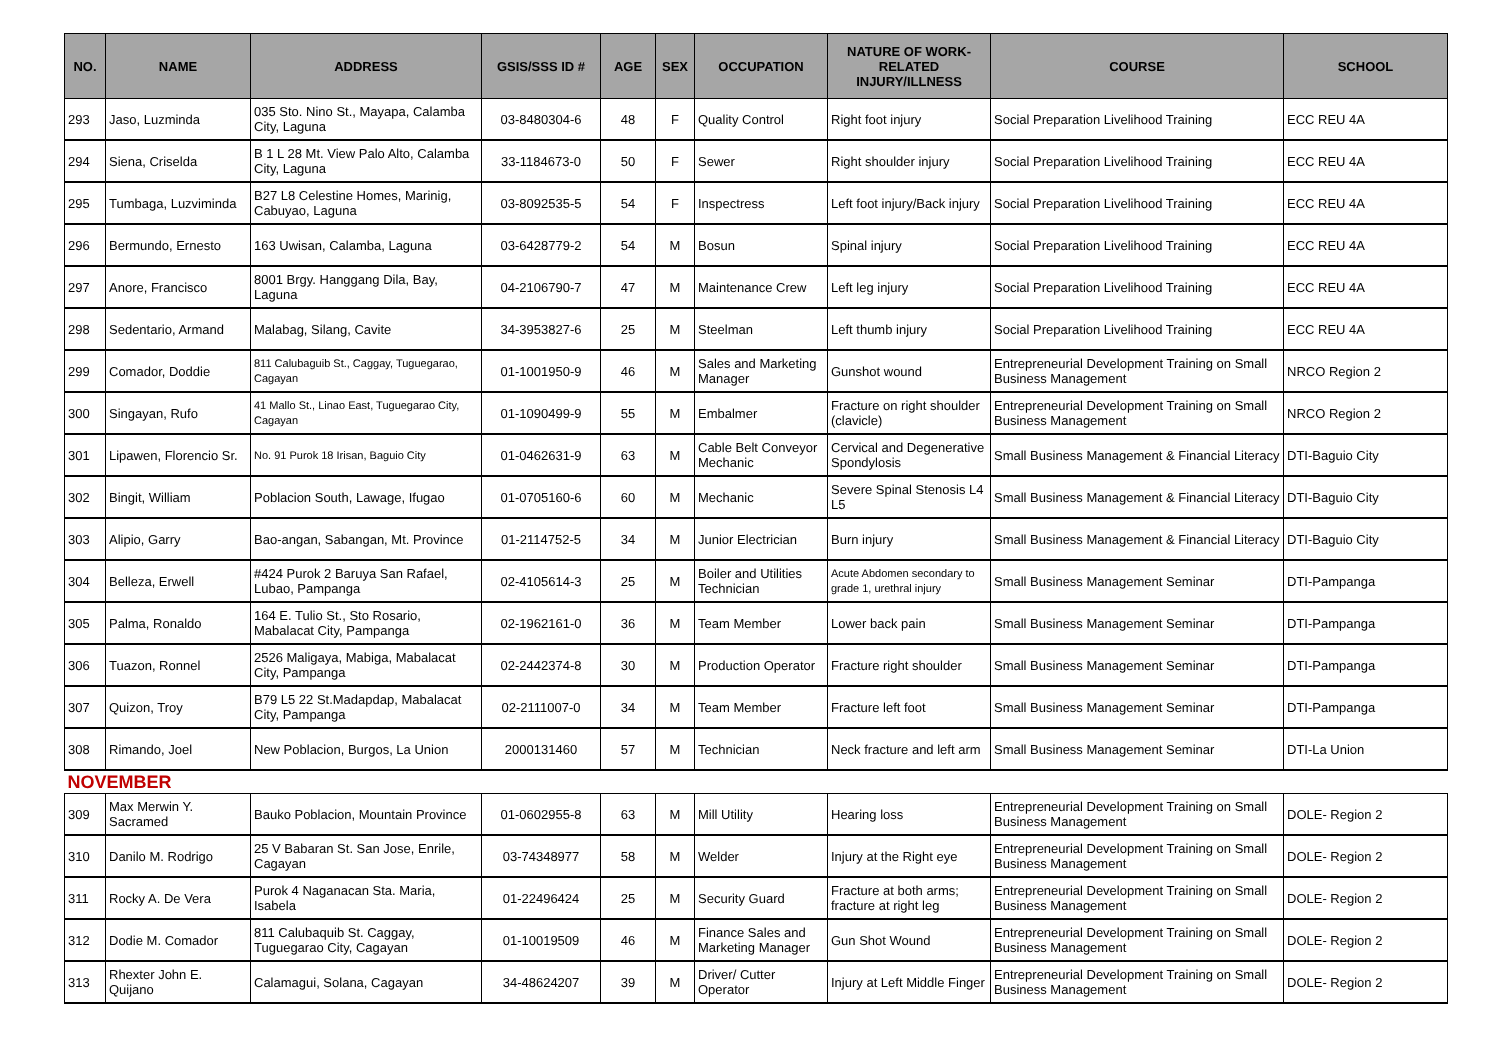| NO. | NAME | ADDRESS | GSIS/SSS ID # | AGE | SEX | OCCUPATION | NATURE OF WORK-RELATED INJURY/ILLNESS | COURSE | SCHOOL |
| --- | --- | --- | --- | --- | --- | --- | --- | --- | --- |
| 293 | Jaso, Luzminda | 035 Sto. Nino St., Mayapa, Calamba City, Laguna | 03-8480304-6 | 48 | F | Quality Control | Right foot injury | Social Preparation Livelihood Training | ECC REU 4A |
| 294 | Siena, Criselda | B 1 L 28 Mt. View Palo Alto, Calamba City, Laguna | 33-1184673-0 | 50 | F | Sewer | Right shoulder injury | Social Preparation Livelihood Training | ECC REU 4A |
| 295 | Tumbaga, Luzviminda | B27 L8 Celestine Homes, Marinig, Cabuyao, Laguna | 03-8092535-5 | 54 | F | Inspectress | Left foot injury/Back injury | Social Preparation Livelihood Training | ECC REU 4A |
| 296 | Bermundo, Ernesto | 163 Uwisan, Calamba, Laguna | 03-6428779-2 | 54 | M | Bosun | Spinal injury | Social Preparation Livelihood Training | ECC REU 4A |
| 297 | Anore, Francisco | 8001 Brgy. Hanggang Dila, Bay, Laguna | 04-2106790-7 | 47 | M | Maintenance Crew | Left leg injury | Social Preparation Livelihood Training | ECC REU 4A |
| 298 | Sedentario, Armand | Malabag, Silang, Cavite | 34-3953827-6 | 25 | M | Steelman | Left thumb injury | Social Preparation Livelihood Training | ECC REU 4A |
| 299 | Comador, Doddie | 811 Calubaguib St., Caggay, Tuguegarao, Cagayan | 01-1001950-9 | 46 | M | Sales and Marketing Manager | Gunshot wound | Entrepreneurial Development Training on Small Business Management | NRCO Region 2 |
| 300 | Singayan, Rufo | 41 Mallo St., Linao East, Tuguegarao City, Cagayan | 01-1090499-9 | 55 | M | Embalmer | Fracture on right shoulder (clavicle) | Entrepreneurial Development Training on Small Business Management | NRCO Region 2 |
| 301 | Lipawen, Florencio Sr. | No. 91 Purok 18 Irisan, Baguio City | 01-0462631-9 | 63 | M | Cable Belt Conveyor Mechanic | Cervical and Degenerative Spondylosis | Small Business Management & Financial Literacy | DTI-Baguio City |
| 302 | Bingit, William | Poblacion South, Lawage, Ifugao | 01-0705160-6 | 60 | M | Mechanic | Severe Spinal Stenosis L4 L5 | Small Business Management & Financial Literacy | DTI-Baguio City |
| 303 | Alipio, Garry | Bao-angan, Sabangan, Mt. Province | 01-2114752-5 | 34 | M | Junior Electrician | Burn injury | Small Business Management & Financial Literacy | DTI-Baguio City |
| 304 | Belleza, Erwell | #424 Purok 2 Baruya San Rafael, Lubao, Pampanga | 02-4105614-3 | 25 | M | Boiler and Utilities Technician | Acute Abdomen secondary to grade 1, urethral injury | Small Business Management Seminar | DTI-Pampanga |
| 305 | Palma, Ronaldo | 164 E. Tulio St., Sto Rosario, Mabalacat City, Pampanga | 02-1962161-0 | 36 | M | Team Member | Lower back pain | Small Business Management Seminar | DTI-Pampanga |
| 306 | Tuazon, Ronnel | 2526 Maligaya, Mabiga, Mabalacat City, Pampanga | 02-2442374-8 | 30 | M | Production Operator | Fracture right shoulder | Small Business Management Seminar | DTI-Pampanga |
| 307 | Quizon, Troy | B79 L5 22 St.Madapdap, Mabalacat City, Pampanga | 02-2111007-0 | 34 | M | Team Member | Fracture left foot | Small Business Management Seminar | DTI-Pampanga |
| 308 | Rimando, Joel | New Poblacion, Burgos, La Union | 2000131460 | 57 | M | Technician | Neck fracture and left arm | Small Business Management Seminar | DTI-La Union |
| NOVEMBER | | | | | | | | | |
| 309 | Max Merwin Y. Sacramed | Bauko Poblacion, Mountain Province | 01-0602955-8 | 63 | M | Mill Utility | Hearing loss | Entrepreneurial Development Training on Small Business Management | DOLE- Region 2 |
| 310 | Danilo M. Rodrigo | 25 V Babaran St. San Jose, Enrile, Cagayan | 03-74348977 | 58 | M | Welder | Injury at the Right eye | Entrepreneurial Development Training on Small Business Management | DOLE- Region 2 |
| 311 | Rocky A. De Vera | Purok 4 Naganacan Sta. Maria, Isabela | 01-22496424 | 25 | M | Security Guard | Fracture at both arms; fracture at right leg | Entrepreneurial Development Training on Small Business Management | DOLE- Region 2 |
| 312 | Dodie M. Comador | 811 Calubaquib St. Caggay, Tuguegarao City, Cagayan | 01-10019509 | 46 | M | Finance Sales and Marketing Manager | Gun Shot Wound | Entrepreneurial Development Training on Small Business Management | DOLE- Region 2 |
| 313 | Rhexter John E. Quijano | Calamagui, Solana, Cagayan | 34-48624207 | 39 | M | Driver/ Cutter Operator | Injury at Left Middle Finger | Entrepreneurial Development Training on Small Business Management | DOLE- Region 2 |